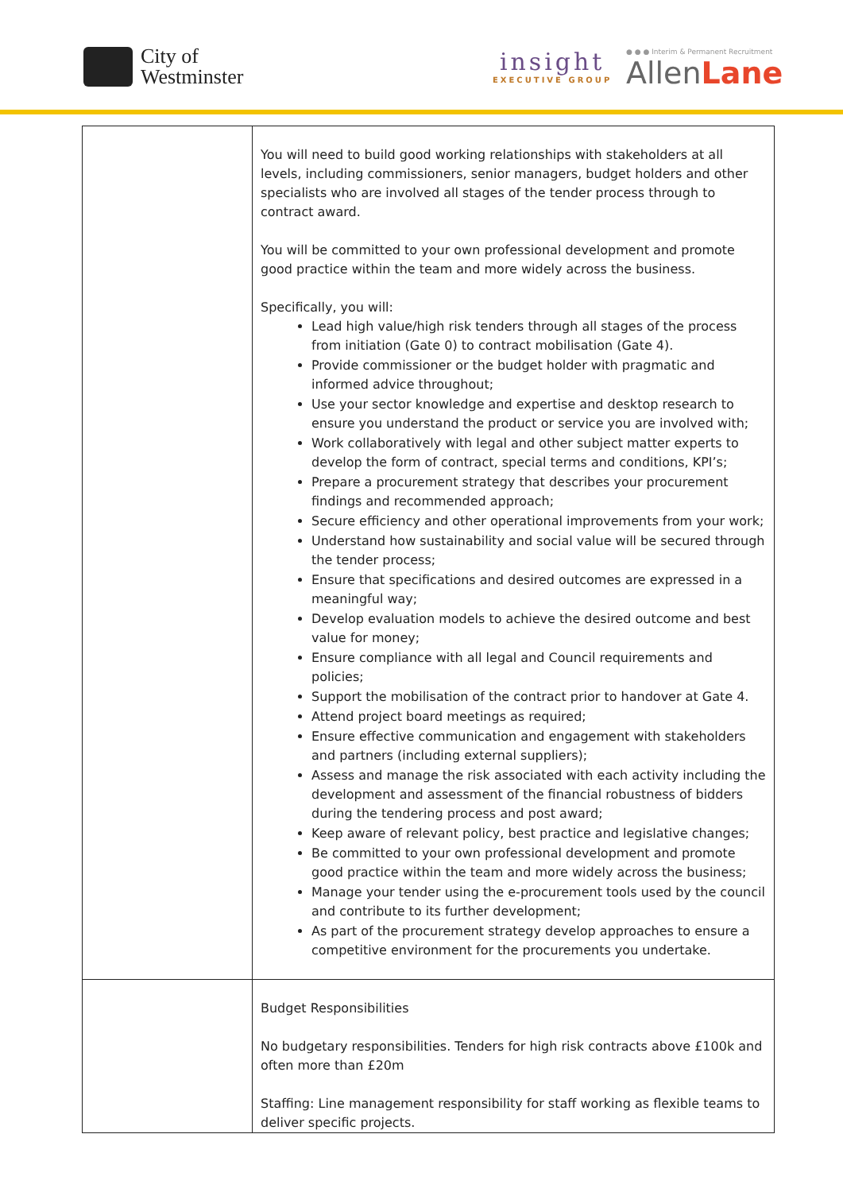City of
Westminster
insight
EXECUTIVE GROUP
● ● ● Interim & Permanent Recruitment
AllenLane
| | You will need to build good working relationships with stakeholders at all levels, including commissioners, senior managers, budget holders and other specialists who are involved all stages of the tender process through to contract award. You will be committed to your own professional development and promote good practice within the team and more widely across the business. Specifically, you will: Lead high value/high risk tenders through all stages of the process from initiation (Gate 0) to contract mobilisation (Gate 4). Provide commissioner or the budget holder with pragmatic and informed advice throughout; Use your sector knowledge and expertise and desktop research to ensure you understand the product or service you are involved with; Work collaboratively with legal and other subject matter experts to develop the form of contract, special terms and conditions, KPI’s; Prepare a procurement strategy that describes your procurement findings and recommended approach; Secure efficiency and other operational improvements from your work; Understand how sustainability and social value will be secured through the tender process; Ensure that specifications and desired outcomes are expressed in a meaningful way; Develop evaluation models to achieve the desired outcome and best value for money; Ensure compliance with all legal and Council requirements and policies; Support the mobilisation of the contract prior to handover at Gate 4. Attend project board meetings as required; Ensure effective communication and engagement with stakeholders and partners (including external suppliers); Assess and manage the risk associated with each activity including the development and assessment of the financial robustness of bidders during the tendering process and post award; Keep aware of relevant policy, best practice and legislative changes; Be committed to your own professional development and promote good practice within the team and more widely across the business; Manage your tender using the e-procurement tools used by the council and contribute to its further development; As part of the procurement strategy develop approaches to ensure a competitive environment for the procurements you undertake. |
| | Budget Responsibilities No budgetary responsibilities. Tenders for high risk contracts above £100k and often more than £20m Staffing: Line management responsibility for staff working as flexible teams to deliver specific projects. |